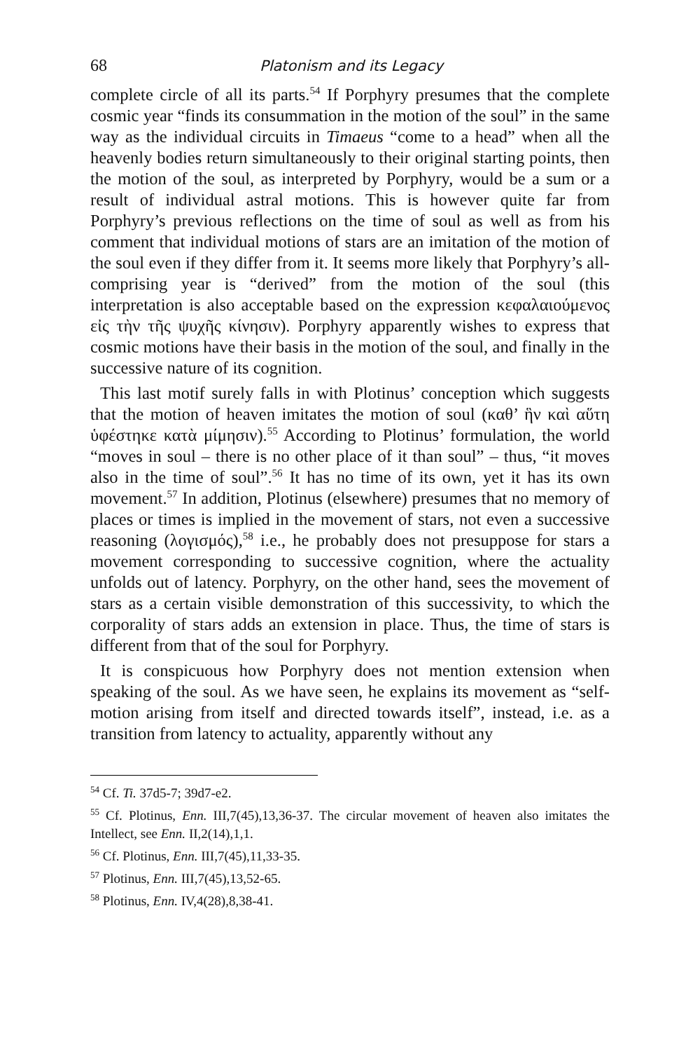68 Platonism and its Legacy
complete circle of all its parts.<sup>54</sup> If Porphyry presumes that the complete cosmic year “finds its consummation in the motion of the soul” in the same way as the individual circuits in Timaeus “come to a head” when all the heavenly bodies return simultaneously to their original starting points, then the motion of the soul, as interpreted by Porphyry, would be a sum or a result of individual astral motions. This is however quite far from Porphyry’s previous reflections on the time of soul as well as from his comment that individual motions of stars are an imitation of the motion of the soul even if they differ from it. It seems more likely that Porphyry’s all-comprising year is “derived” from the motion of the soul (this interpretation is also acceptable based on the expression κεφαλαιούμενος εἰς τὴν τῆς ψυχῆς κίνησιν). Porphyry apparently wishes to express that cosmic motions have their basis in the motion of the soul, and finally in the successive nature of its cognition.
This last motif surely falls in with Plotinus’ conception which suggests that the motion of heaven imitates the motion of soul (καθ’ ἣν καὶ αὕτη ὑφέστηκε κατὰ μίμησιν).<sup>55</sup> According to Plotinus’ formulation, the world “moves in soul – there is no other place of it than soul” – thus, “it moves also in the time of soul”.<sup>56</sup> It has no time of its own, yet it has its own movement.<sup>57</sup> In addition, Plotinus (elsewhere) presumes that no memory of places or times is implied in the movement of stars, not even a successive reasoning (λογισμός),<sup>58</sup> i.e., he probably does not presuppose for stars a movement corresponding to successive cognition, where the actuality unfolds out of latency. Porphyry, on the other hand, sees the movement of stars as a certain visible demonstration of this successivity, to which the corporality of stars adds an extension in place. Thus, the time of stars is different from that of the soul for Porphyry.
It is conspicuous how Porphyry does not mention extension when speaking of the soul. As we have seen, he explains its movement as “self-motion arising from itself and directed towards itself”, instead, i.e. as a transition from latency to actuality, apparently without any
<sup>54</sup> Cf. Ti. 37d5-7; 39d7-e2.
<sup>55</sup> Cf. Plotinus, Enn. III,7(45),13,36-37. The circular movement of heaven also imitates the Intellect, see Enn. II,2(14),1,1.
<sup>56</sup> Cf. Plotinus, Enn. III,7(45),11,33-35.
<sup>57</sup> Plotinus, Enn. III,7(45),13,52-65.
<sup>58</sup> Plotinus, Enn. IV,4(28),8,38-41.